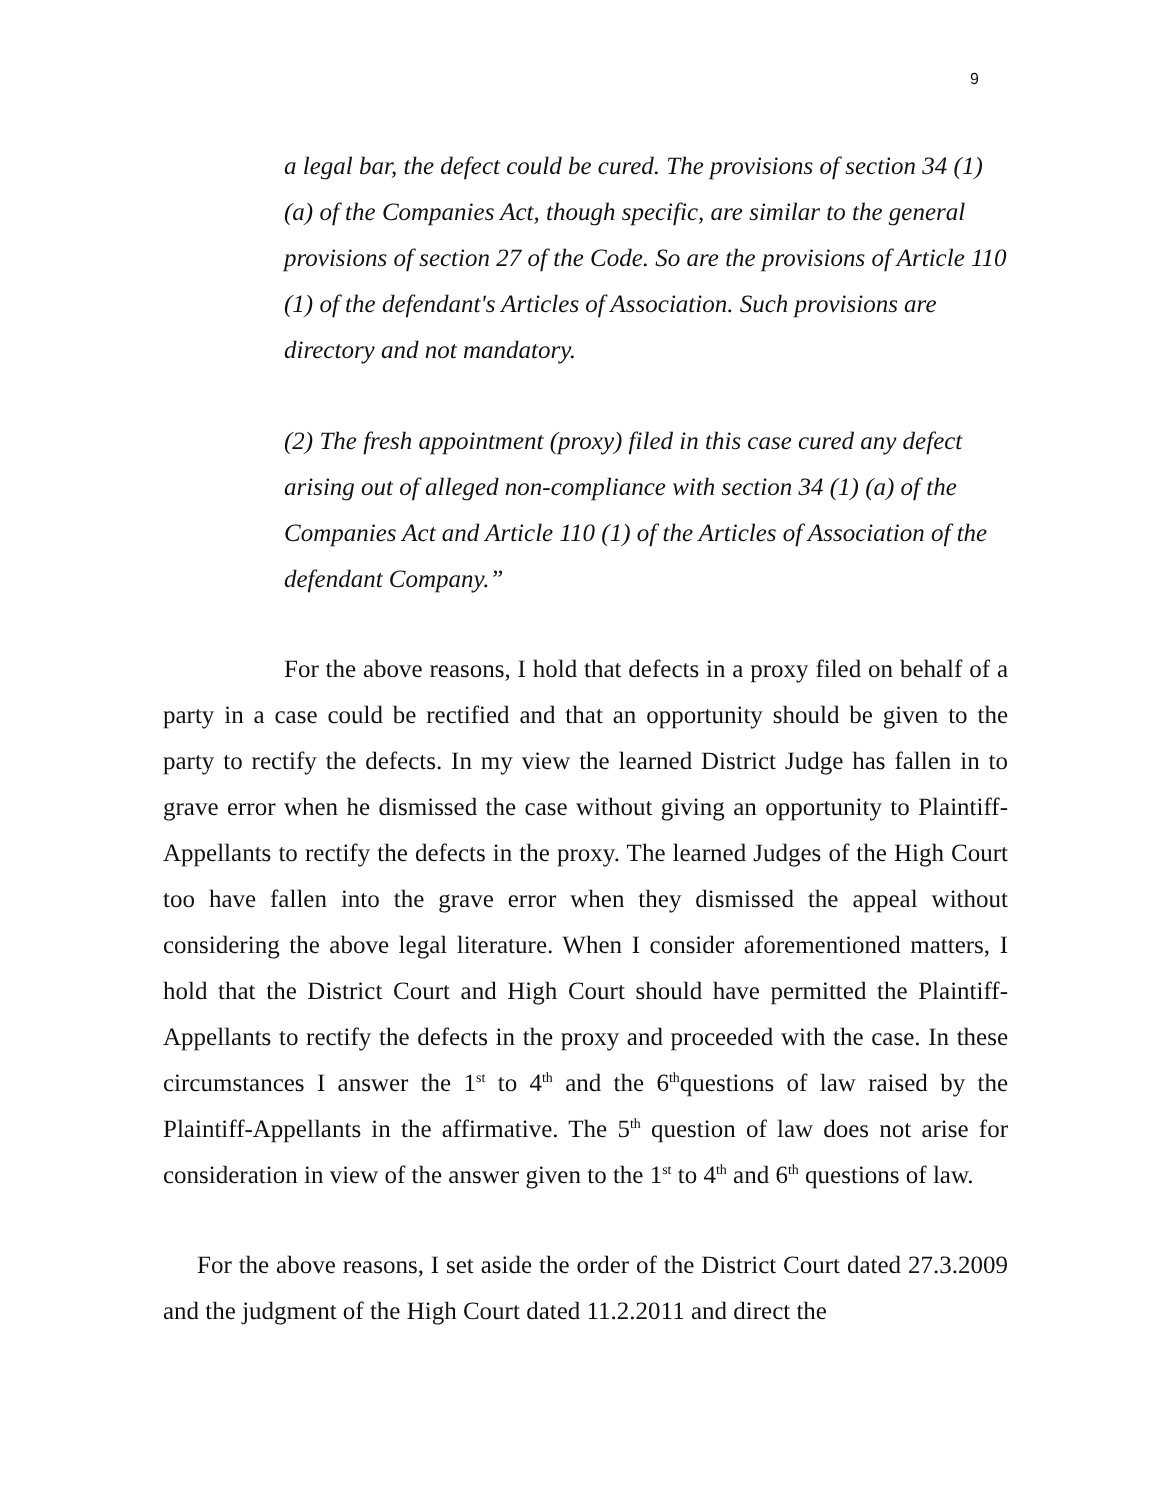9
a legal bar, the defect could be cured. The provisions of section 34 (1) (a) of the Companies Act, though specific, are similar to the general provisions of section 27 of the Code. So are the provisions of Article 110 (1) of the defendant's Articles of Association. Such provisions are directory and not mandatory.
(2) The fresh appointment (proxy) filed in this case cured any defect arising out of alleged non-compliance with section 34 (1) (a) of the Companies Act and Article 110 (1) of the Articles of Association of the defendant Company.”
For the above reasons, I hold that defects in a proxy filed on behalf of a party in a case could be rectified and that an opportunity should be given to the party to rectify the defects. In my view the learned District Judge has fallen in to grave error when he dismissed the case without giving an opportunity to Plaintiff-Appellants to rectify the defects in the proxy. The learned Judges of the High Court too have fallen into the grave error when they dismissed the appeal without considering the above legal literature. When I consider aforementioned matters, I hold that the District Court and High Court should have permitted the Plaintiff-Appellants to rectify the defects in the proxy and proceeded with the case. In these circumstances I answer the 1<sup>st</sup> to 4<sup>th</sup> and the 6<sup>th</sup>questions of law raised by the Plaintiff-Appellants in the affirmative. The 5<sup>th</sup> question of law does not arise for consideration in view of the answer given to the 1<sup>st</sup> to 4<sup>th</sup> and 6<sup>th</sup> questions of law.
For the above reasons, I set aside the order of the District Court dated 27.3.2009 and the judgment of the High Court dated 11.2.2011 and direct the